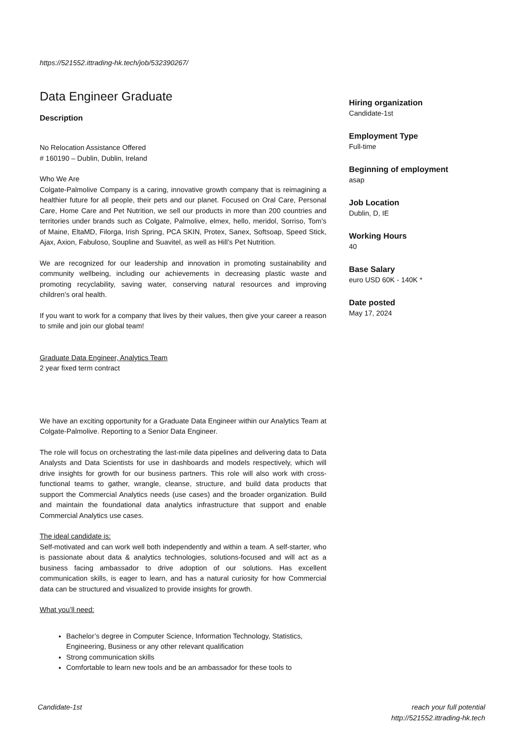https://521552.ittrading-hk.tech/job/532390267/
Data Engineer Graduate
Description
No Relocation Assistance Offered
# 160190 – Dublin, Dublin, Ireland
Who We Are
Colgate-Palmolive Company is a caring, innovative growth company that is reimagining a healthier future for all people, their pets and our planet. Focused on Oral Care, Personal Care, Home Care and Pet Nutrition, we sell our products in more than 200 countries and territories under brands such as Colgate, Palmolive, elmex, hello, meridol, Sorriso, Tom’s of Maine, EltaMD, Filorga, Irish Spring, PCA SKIN, Protex, Sanex, Softsoap, Speed Stick, Ajax, Axion, Fabuloso, Soupline and Suavitel, as well as Hill’s Pet Nutrition.
We are recognized for our leadership and innovation in promoting sustainability and community wellbeing, including our achievements in decreasing plastic waste and promoting recyclability, saving water, conserving natural resources and improving children’s oral health.
If you want to work for a company that lives by their values, then give your career a reason to smile and join our global team!
Graduate Data Engineer, Analytics Team
2 year fixed term contract
We have an exciting opportunity for a Graduate Data Engineer within our Analytics Team at Colgate-Palmolive. Reporting to a Senior Data Engineer.
The role will focus on orchestrating the last-mile data pipelines and delivering data to Data Analysts and Data Scientists for use in dashboards and models respectively, which will drive insights for growth for our business partners. This role will also work with cross-functional teams to gather, wrangle, cleanse, structure, and build data products that support the Commercial Analytics needs (use cases) and the broader organization. Build and maintain the foundational data analytics infrastructure that support and enable Commercial Analytics use cases.
The ideal candidate is:
Self-motivated and can work well both independently and within a team. A self-starter, who is passionate about data & analytics technologies, solutions-focused and will act as a business facing ambassador to drive adoption of our solutions. Has excellent communication skills, is eager to learn, and has a natural curiosity for how Commercial data can be structured and visualized to provide insights for growth.
What you’ll need:
Bachelor’s degree in Computer Science, Information Technology, Statistics, Engineering, Business or any other relevant qualification
Strong communication skills
Comfortable to learn new tools and be an ambassador for these tools to
Hiring organization
Candidate-1st
Employment Type
Full-time
Beginning of employment
asap
Job Location
Dublin, D, IE
Working Hours
40
Base Salary
euro USD 60K - 140K *
Date posted
May 17, 2024
Candidate-1st reach your full potential
http://521552.ittrading-hk.tech